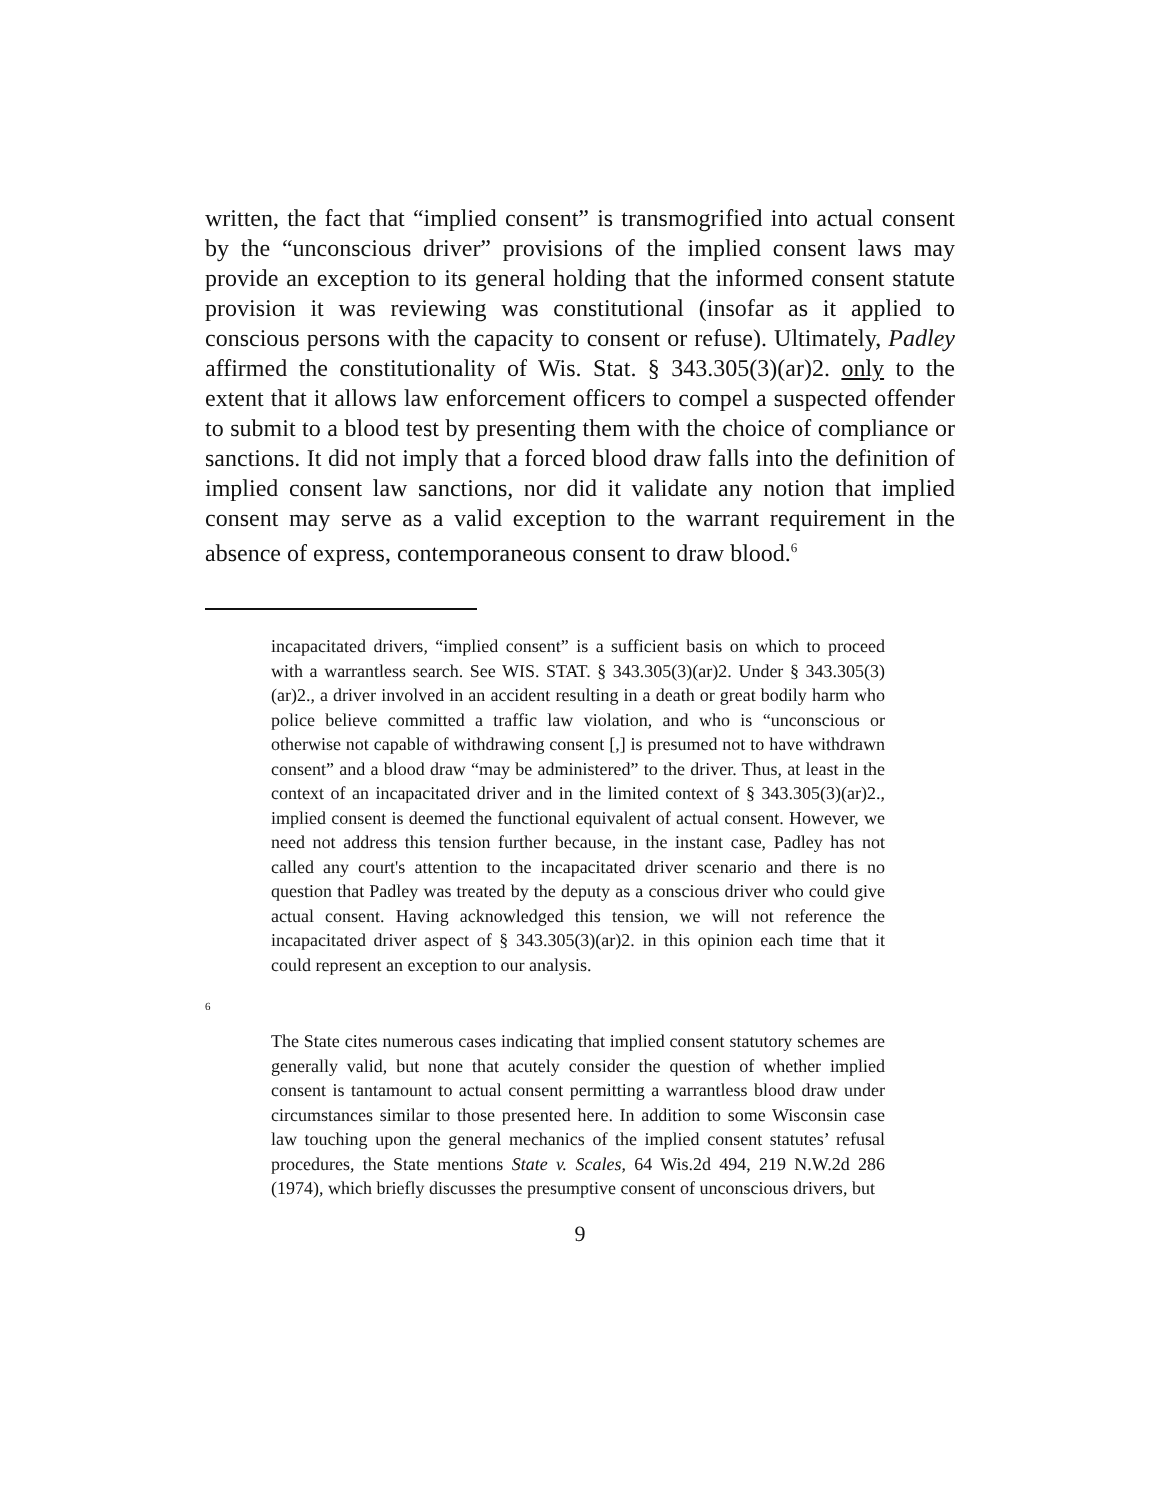written, the fact that “implied consent” is transmogrified into actual consent by the “unconscious driver” provisions of the implied consent laws may provide an exception to its general holding that the informed consent statute provision it was reviewing was constitutional (insofar as it applied to conscious persons with the capacity to consent or refuse). Ultimately, Padley affirmed the constitutionality of Wis. Stat. § 343.305(3)(ar)2. only to the extent that it allows law enforcement officers to compel a suspected offender to submit to a blood test by presenting them with the choice of compliance or sanctions. It did not imply that a forced blood draw falls into the definition of implied consent law sanctions, nor did it validate any notion that implied consent may serve as a valid exception to the warrant requirement in the absence of express, contemporaneous consent to draw blood.<sup>6</sup>
incapacitated drivers, “implied consent” is a sufficient basis on which to proceed with a warrantless search. See WIS. STAT. § 343.305(3)(ar)2. Under § 343.305(3)(ar)2., a driver involved in an accident resulting in a death or great bodily harm who police believe committed a traffic law violation, and who is “unconscious or otherwise not capable of withdrawing consent [,] is presumed not to have withdrawn consent” and a blood draw “may be administered” to the driver. Thus, at least in the context of an incapacitated driver and in the limited context of § 343.305(3)(ar)2., implied consent is deemed the functional equivalent of actual consent. However, we need not address this tension further because, in the instant case, Padley has not called any court's attention to the incapacitated driver scenario and there is no question that Padley was treated by the deputy as a conscious driver who could give actual consent. Having acknowledged this tension, we will not reference the incapacitated driver aspect of § 343.305(3)(ar)2. in this opinion each time that it could represent an exception to our analysis.
6
The State cites numerous cases indicating that implied consent statutory schemes are generally valid, but none that acutely consider the question of whether implied consent is tantamount to actual consent permitting a warrantless blood draw under circumstances similar to those presented here. In addition to some Wisconsin case law touching upon the general mechanics of the implied consent statutes’ refusal procedures, the State mentions State v. Scales, 64 Wis.2d 494, 219 N.W.2d 286 (1974), which briefly discusses the presumptive consent of unconscious drivers, but
9